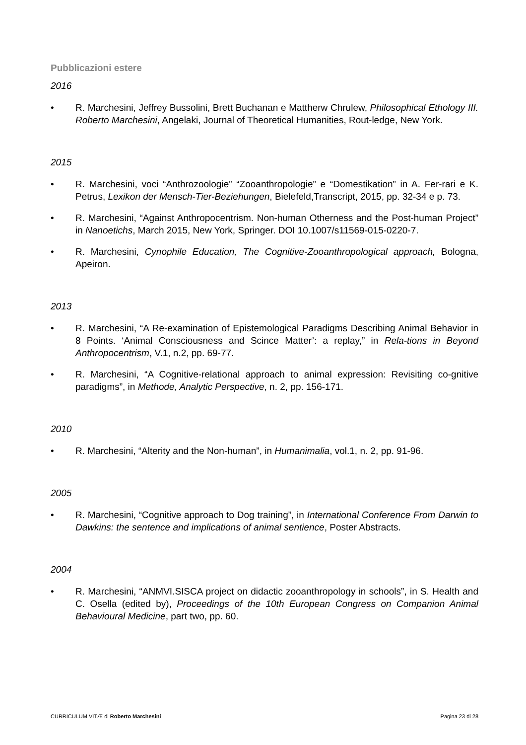Pubblicazioni estere
2016
• R. Marchesini, Jeffrey Bussolini, Brett Buchanan e Mattherw Chrulew, Philosophical Ethology III. Roberto Marchesini, Angelaki, Journal of Theoretical Humanities, Rout-ledge, New York.
2015
• R. Marchesini, voci “Anthrozoologie” “Zooanthropologie” e “Domestikation” in A. Fer-rari e K. Petrus, Lexikon der Mensch-Tier-Beziehungen, Bielefeld,Transcript, 2015, pp. 32-34 e p. 73.
• R. Marchesini, “Against Anthropocentrism. Non-human Otherness and the Post-human Project” in Nanoetichs, March 2015, New York, Springer. DOI 10.1007/s11569-015-0220-7.
• R. Marchesini, Cynophile Education, The Cognitive-Zooanthropological approach, Bologna, Apeiron.
2013
• R. Marchesini, “A Re-examination of Epistemological Paradigms Describing Animal Behavior in 8 Points. ‘Animal Consciousness and Scince Matter’: a replay,” in Rela-tions in Beyond Anthropocentrism, V.1, n.2, pp. 69-77.
• R. Marchesini, “A Cognitive-relational approach to animal expression: Revisiting co-gnitive paradigms”, in Methode, Analytic Perspective, n. 2, pp. 156-171.
2010
• R. Marchesini, “Alterity and the Non-human”, in Humanimalia, vol.1, n. 2, pp. 91-96.
2005
• R. Marchesini, “Cognitive approach to Dog training”, in International Conference From Darwin to Dawkins: the sentence and implications of animal sentience, Poster Abstracts.
2004
• R. Marchesini, “ANMVI.SISCA project on didactic zooanthropology in schools”, in S. Health and C. Osella (edited by), Proceedings of the 10th European Congress on Companion Animal Behavioural Medicine, part two, pp. 60.
CURRICULUM VITÆ di Roberto Marchesini Pagina 23 di 28